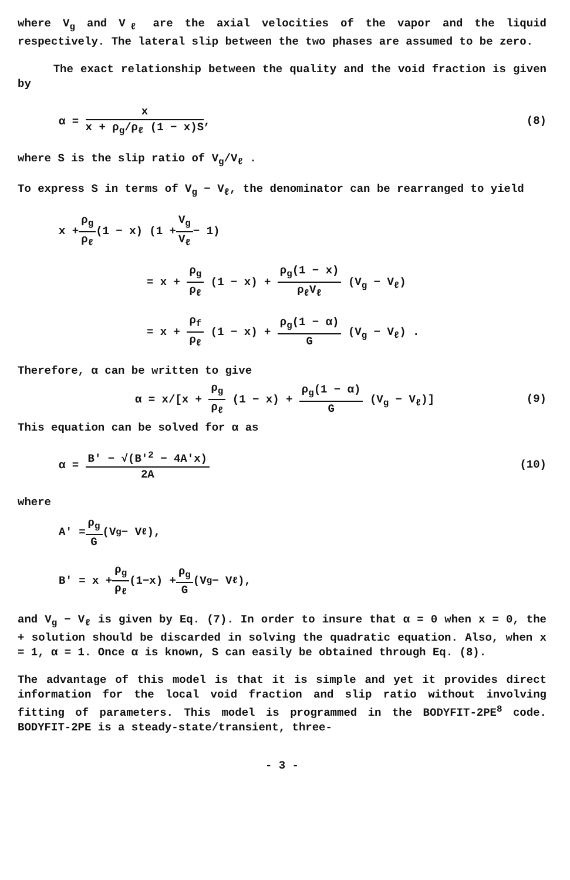where V<sub>g</sub> and V<sub>ℓ</sub> are the axial velocities of the vapor and the liquid respectively. The lateral slip between the two phases are assumed to be zero.
The exact relationship between the quality and the void fraction is given by
α = x x + ρ<sub>g</sub>/ρ<sub>ℓ</sub> (1 − x)S, (8)
where S is the slip ratio of V<sub>g</sub>/V<sub>ℓ</sub> .
To express S in terms of V<sub>g</sub> − V<sub>ℓ</sub>, the denominator can be rearranged to yield
x + ρ<sub>g</sub> ρ<sub>ℓ</sub> (1 − x) (1 + V<sub>g</sub> V<sub>ℓ</sub> − 1)
= x + ρ<sub>g</sub> ρ<sub>ℓ</sub> (1 − x) + ρ<sub>g</sub>(1 − x) ρ<sub>ℓ</sub>V<sub>ℓ</sub> (V<sub>g</sub> − V<sub>ℓ</sub>)
= x + ρ<sub>f</sub> ρ<sub>ℓ</sub> (1 − x) + ρ<sub>g</sub>(1 − α) G (V<sub>g</sub> − V<sub>ℓ</sub>) .
Therefore, α can be written to give
α = x/[x + ρ<sub>g</sub> ρ<sub>ℓ</sub> (1 − x) + ρ<sub>g</sub>(1 − α) G (V<sub>g</sub> − V<sub>ℓ</sub>)]
(9)
This equation can be solved for α as
α = B' − √(B'<sup>2</sup> − 4A'x) 2A (10)
where
A' = ρ<sub>g</sub> G (V<sub>g</sub> − V<sub>ℓ</sub>),
B' = x + ρ<sub>g</sub> ρ<sub>ℓ</sub> (1−x) + ρ<sub>g</sub> G (V<sub>g</sub> − V<sub>ℓ</sub>),
and V<sub>g</sub> − V<sub>ℓ</sub> is given by Eq. (7). In order to insure that α = 0 when x = 0, the + solution should be discarded in solving the quadratic equation. Also, when x = 1, α = 1. Once α is known, S can easily be obtained through Eq. (8).
The advantage of this model is that it is simple and yet it provides direct information for the local void fraction and slip ratio without involving fitting of parameters. This model is programmed in the BODYFIT-2PE<sup>8</sup> code. BODYFIT-2PE is a steady-state/transient, three-
- 3 -